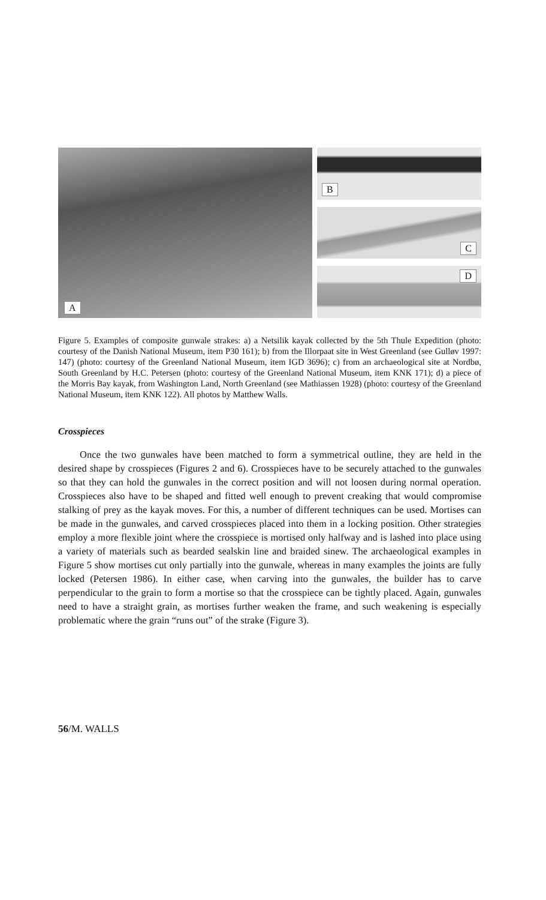A
B
C
D
Figure 5. Examples of composite gunwale strakes: a) a Netsilik kayak collected by the 5th Thule Expedition (photo: courtesy of the Danish National Museum, item P30 161); b) from the Illorpaat site in West Greenland (see Gulløv 1997: 147) (photo: courtesy of the Greenland National Museum, item IGD 3696); c) from an archaeological site at Nordbø, South Greenland by H.C. Petersen (photo: courtesy of the Greenland National Museum, item KNK 171); d) a piece of the Morris Bay kayak, from Washington Land, North Greenland (see Mathiassen 1928) (photo: courtesy of the Greenland National Museum, item KNK 122). All photos by Matthew Walls.
Crosspieces
Once the two gunwales have been matched to form a symmetrical outline, they are held in the desired shape by crosspieces (Figures 2 and 6). Crosspieces have to be securely attached to the gunwales so that they can hold the gunwales in the correct position and will not loosen during normal operation. Crosspieces also have to be shaped and fitted well enough to prevent creaking that would compromise stalking of prey as the kayak moves. For this, a number of different techniques can be used. Mortises can be made in the gunwales, and carved crosspieces placed into them in a locking position. Other strategies employ a more flexible joint where the crosspiece is mortised only halfway and is lashed into place using a variety of materials such as bearded sealskin line and braided sinew. The archaeological examples in Figure 5 show mortises cut only partially into the gunwale, whereas in many examples the joints are fully locked (Petersen 1986). In either case, when carving into the gunwales, the builder has to carve perpendicular to the grain to form a mortise so that the crosspiece can be tightly placed. Again, gunwales need to have a straight grain, as mortises further weaken the frame, and such weakening is especially problematic where the grain “runs out” of the strake (Figure 3).
56/M. WALLS